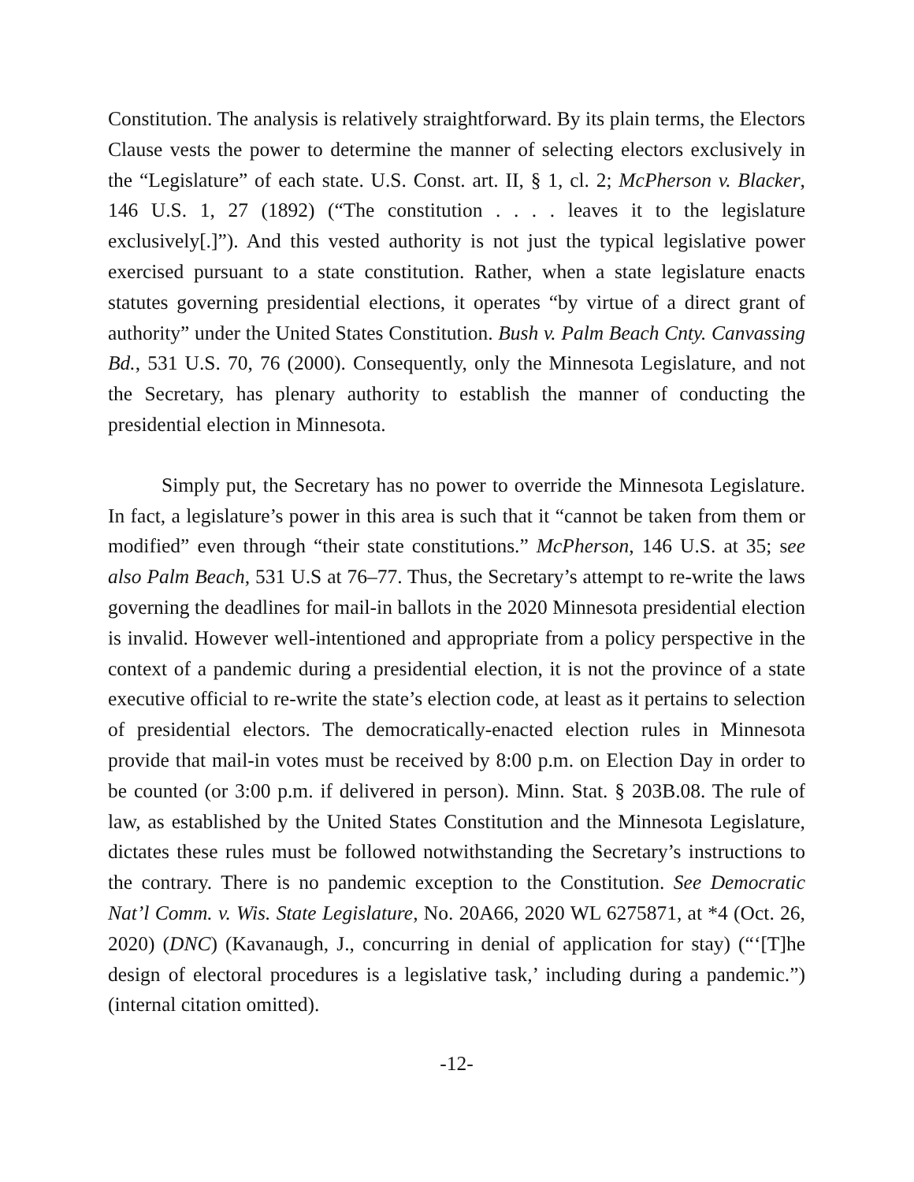Constitution. The analysis is relatively straightforward. By its plain terms, the Electors Clause vests the power to determine the manner of selecting electors exclusively in the “Legislature” of each state. U.S. Const. art. II, § 1, cl. 2; McPherson v. Blacker, 146 U.S. 1, 27 (1892) (“The constitution . . . . leaves it to the legislature exclusively[.]”). And this vested authority is not just the typical legislative power exercised pursuant to a state constitution. Rather, when a state legislature enacts statutes governing presidential elections, it operates “by virtue of a direct grant of authority” under the United States Constitution. Bush v. Palm Beach Cnty. Canvassing Bd., 531 U.S. 70, 76 (2000). Consequently, only the Minnesota Legislature, and not the Secretary, has plenary authority to establish the manner of conducting the presidential election in Minnesota.
Simply put, the Secretary has no power to override the Minnesota Legislature. In fact, a legislature’s power in this area is such that it “cannot be taken from them or modified” even through “their state constitutions.” McPherson, 146 U.S. at 35; see also Palm Beach, 531 U.S at 76–77. Thus, the Secretary’s attempt to re-write the laws governing the deadlines for mail-in ballots in the 2020 Minnesota presidential election is invalid. However well-intentioned and appropriate from a policy perspective in the context of a pandemic during a presidential election, it is not the province of a state executive official to re-write the state’s election code, at least as it pertains to selection of presidential electors. The democratically-enacted election rules in Minnesota provide that mail-in votes must be received by 8:00 p.m. on Election Day in order to be counted (or 3:00 p.m. if delivered in person). Minn. Stat. § 203B.08. The rule of law, as established by the United States Constitution and the Minnesota Legislature, dictates these rules must be followed notwithstanding the Secretary’s instructions to the contrary. There is no pandemic exception to the Constitution. See Democratic Nat’l Comm. v. Wis. State Legislature, No. 20A66, 2020 WL 6275871, at *4 (Oct. 26, 2020) (DNC) (Kavanaugh, J., concurring in denial of application for stay) (“‘[T]he design of electoral procedures is a legislative task,’ including during a pandemic.”) (internal citation omitted).
-12-